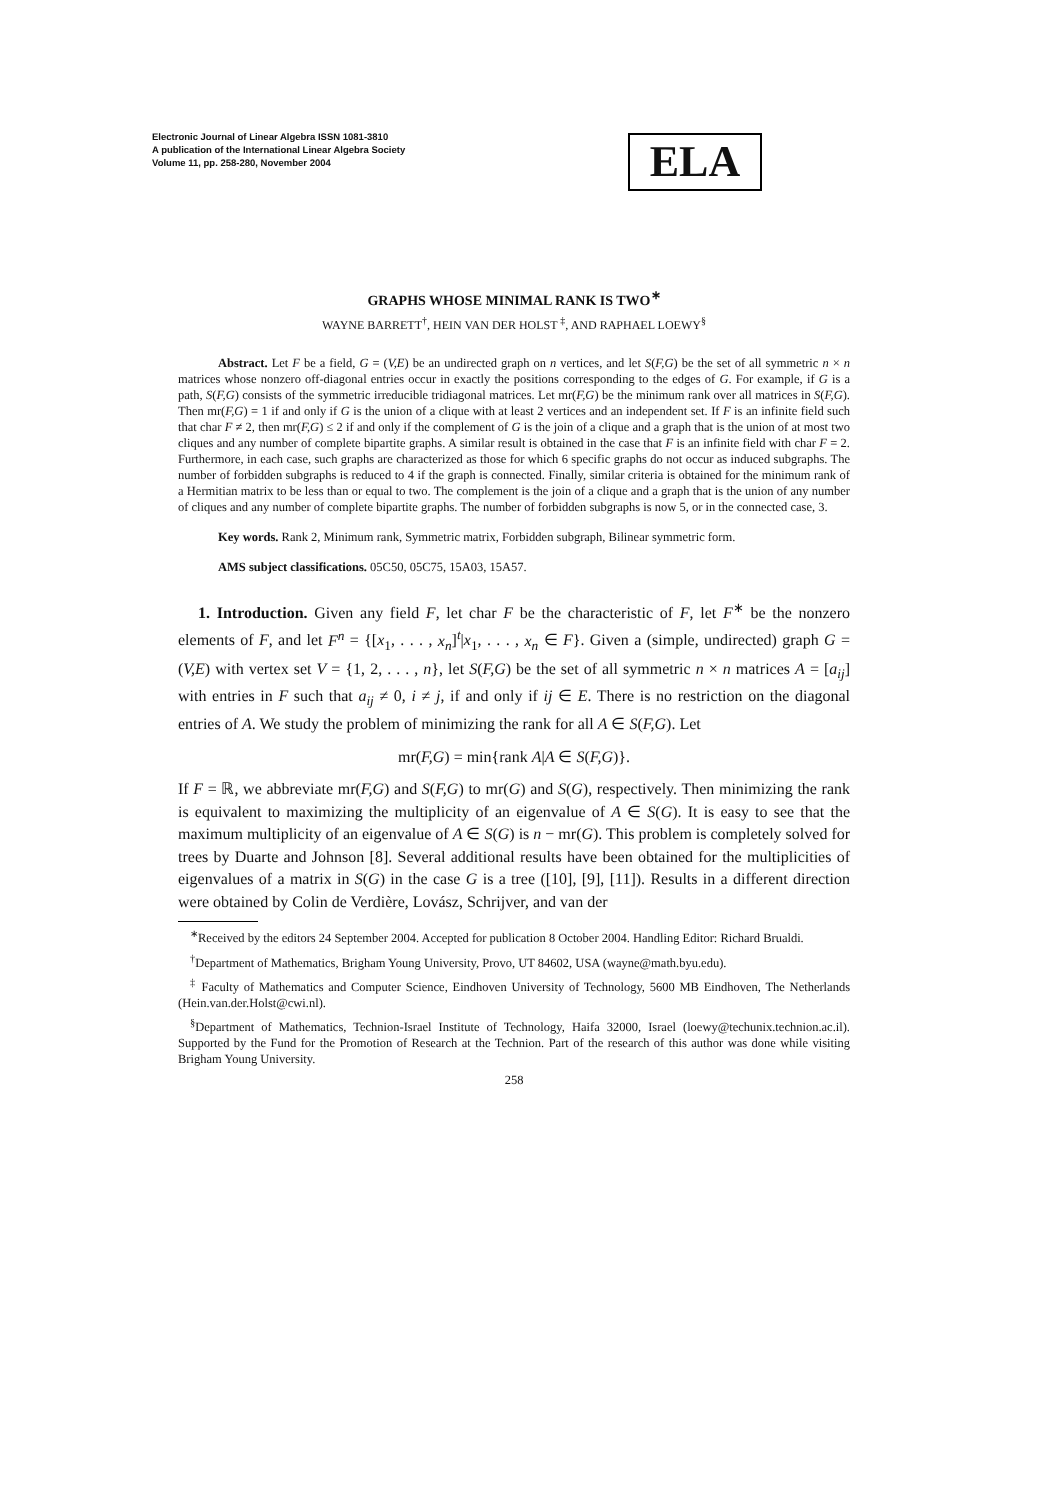Electronic Journal of Linear Algebra ISSN 1081-3810
A publication of the International Linear Algebra Society
Volume 11, pp. 258-280, November 2004
ELA
GRAPHS WHOSE MINIMAL RANK IS TWO<sup>∗</sup>
WAYNE BARRETT<sup>†</sup>, HEIN VAN DER HOLST <sup>‡</sup>, AND RAPHAEL LOEWY<sup>§</sup>
Abstract. Let F be a field, G = (V,E) be an undirected graph on n vertices, and let S(F,G) be the set of all symmetric n × n matrices whose nonzero off-diagonal entries occur in exactly the positions corresponding to the edges of G. For example, if G is a path, S(F,G) consists of the symmetric irreducible tridiagonal matrices. Let mr(F,G) be the minimum rank over all matrices in S(F,G). Then mr(F,G) = 1 if and only if G is the union of a clique with at least 2 vertices and an independent set. If F is an infinite field such that char F ≠ 2, then mr(F,G) ≤ 2 if and only if the complement of G is the join of a clique and a graph that is the union of at most two cliques and any number of complete bipartite graphs. A similar result is obtained in the case that F is an infinite field with char F = 2. Furthermore, in each case, such graphs are characterized as those for which 6 specific graphs do not occur as induced subgraphs. The number of forbidden subgraphs is reduced to 4 if the graph is connected. Finally, similar criteria is obtained for the minimum rank of a Hermitian matrix to be less than or equal to two. The complement is the join of a clique and a graph that is the union of any number of cliques and any number of complete bipartite graphs. The number of forbidden subgraphs is now 5, or in the connected case, 3.
Key words. Rank 2, Minimum rank, Symmetric matrix, Forbidden subgraph, Bilinear symmetric form.
AMS subject classifications. 05C50, 05C75, 15A03, 15A57.
1. Introduction. Given any field F, let char F be the characteristic of F, let F<sup>∗</sup> be the nonzero elements of F, and let F<sup>n</sup> = {[x<sub>1</sub>, . . . , x<sub>n</sub>]<sup>t</sup>|x<sub>1</sub>, . . . , x<sub>n</sub> ∈ F}. Given a (simple, undirected) graph G = (V,E) with vertex set V = {1, 2, . . . , n}, let S(F,G) be the set of all symmetric n × n matrices A = [a<sub>ij</sub>] with entries in F such that a<sub>ij</sub> ≠ 0, i ≠ j, if and only if ij ∈ E. There is no restriction on the diagonal entries of A. We study the problem of minimizing the rank for all A ∈ S(F,G). Let
mr(F,G) = min{rank A|A ∈ S(F,G)}.
If F = ℝ, we abbreviate mr(F,G) and S(F,G) to mr(G) and S(G), respectively. Then minimizing the rank is equivalent to maximizing the multiplicity of an eigenvalue of A ∈ S(G). It is easy to see that the maximum multiplicity of an eigenvalue of A ∈ S(G) is n − mr(G). This problem is completely solved for trees by Duarte and Johnson [8]. Several additional results have been obtained for the multiplicities of eigenvalues of a matrix in S(G) in the case G is a tree ([10], [9], [11]). Results in a different direction were obtained by Colin de Verdière, Lovász, Schrijver, and van der
<sup>∗</sup>Received by the editors 24 September 2004. Accepted for publication 8 October 2004. Handling Editor: Richard Brualdi.
<sup>†</sup> Department of Mathematics, Brigham Young University, Provo, UT 84602, USA (wayne@math.byu.edu).
<sup>‡</sup> Faculty of Mathematics and Computer Science, Eindhoven University of Technology, 5600 MB Eindhoven, The Netherlands (Hein.van.der.Holst@cwi.nl).
<sup>§</sup> Department of Mathematics, Technion-Israel Institute of Technology, Haifa 32000, Israel (loewy@techunix.technion.ac.il). Supported by the Fund for the Promotion of Research at the Technion. Part of the research of this author was done while visiting Brigham Young University.
258